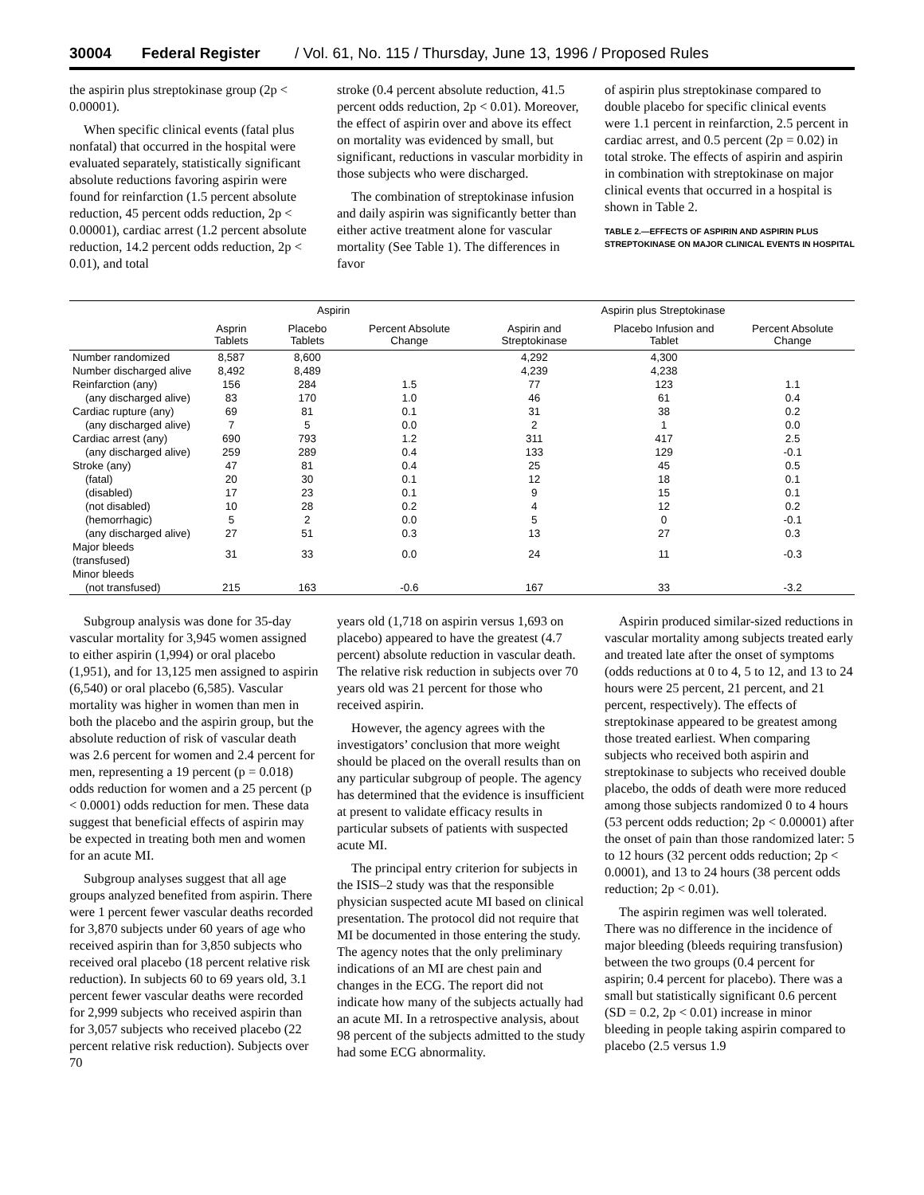30004 Federal Register / Vol. 61, No. 115 / Thursday, June 13, 1996 / Proposed Rules
the aspirin plus streptokinase group (2p < 0.00001).
When specific clinical events (fatal plus nonfatal) that occurred in the hospital were evaluated separately, statistically significant absolute reductions favoring aspirin were found for reinfarction (1.5 percent absolute reduction, 45 percent odds reduction, 2p < 0.00001), cardiac arrest (1.2 percent absolute reduction, 14.2 percent odds reduction, 2p < 0.01), and total
stroke (0.4 percent absolute reduction, 41.5 percent odds reduction, 2p < 0.01). Moreover, the effect of aspirin over and above its effect on mortality was evidenced by small, but significant, reductions in vascular morbidity in those subjects who were discharged.
The combination of streptokinase infusion and daily aspirin was significantly better than either active treatment alone for vascular mortality (See Table 1). The differences in favor
of aspirin plus streptokinase compared to double placebo for specific clinical events were 1.1 percent in reinfarction, 2.5 percent in cardiac arrest, and 0.5 percent (2p = 0.02) in total stroke. The effects of aspirin and aspirin in combination with streptokinase on major clinical events that occurred in a hospital is shown in Table 2.
TABLE 2.—EFFECTS OF ASPIRIN AND ASPIRIN PLUS STREPTOKINASE ON MAJOR CLINICAL EVENTS IN HOSPITAL
| | Aspirin | | | Aspirin plus Streptokinase | | |
| --- | --- | --- | --- | --- | --- | --- |
| | Asprin Tablets | Placebo Tablets | Percent Absolute Change | Aspirin and Streptokinase | Placebo Infusion and Tablet | Percent Absolute Change |
| Number randomized | 8,587 | 8,600 | | 4,292 | 4,300 | |
| Number discharged alive | 8,492 | 8,489 | | 4,239 | 4,238 | |
| Reinfarction (any) | 156 | 284 | 1.5 | 77 | 123 | 1.1 |
| (any discharged alive) | 83 | 170 | 1.0 | 46 | 61 | 0.4 |
| Cardiac rupture (any) | 69 | 81 | 0.1 | 31 | 38 | 0.2 |
| (any discharged alive) | 7 | 5 | 0.0 | 2 | 1 | 0.0 |
| Cardiac arrest (any) | 690 | 793 | 1.2 | 311 | 417 | 2.5 |
| (any discharged alive) | 259 | 289 | 0.4 | 133 | 129 | -0.1 |
| Stroke (any) | 47 | 81 | 0.4 | 25 | 45 | 0.5 |
| (fatal) | 20 | 30 | 0.1 | 12 | 18 | 0.1 |
| (disabled) | 17 | 23 | 0.1 | 9 | 15 | 0.1 |
| (not disabled) | 10 | 28 | 0.2 | 4 | 12 | 0.2 |
| (hemorrhagic) | 5 | 2 | 0.0 | 5 | 0 | -0.1 |
| (any discharged alive) | 27 | 51 | 0.3 | 13 | 27 | 0.3 |
| Major bleeds (transfused) | 31 | 33 | 0.0 | 24 | 11 | -0.3 |
| Minor bleeds | | | | | | |
| (not transfused) | 215 | 163 | -0.6 | 167 | 33 | -3.2 |
Subgroup analysis was done for 35-day vascular mortality for 3,945 women assigned to either aspirin (1,994) or oral placebo (1,951), and for 13,125 men assigned to aspirin (6,540) or oral placebo (6,585). Vascular mortality was higher in women than men in both the placebo and the aspirin group, but the absolute reduction of risk of vascular death was 2.6 percent for women and 2.4 percent for men, representing a 19 percent (p = 0.018) odds reduction for women and a 25 percent (p < 0.0001) odds reduction for men. These data suggest that beneficial effects of aspirin may be expected in treating both men and women for an acute MI.
Subgroup analyses suggest that all age groups analyzed benefited from aspirin. There were 1 percent fewer vascular deaths recorded for 3,870 subjects under 60 years of age who received aspirin than for 3,850 subjects who received oral placebo (18 percent relative risk reduction). In subjects 60 to 69 years old, 3.1 percent fewer vascular deaths were recorded for 2,999 subjects who received aspirin than for 3,057 subjects who received placebo (22 percent relative risk reduction). Subjects over 70
years old (1,718 on aspirin versus 1,693 on placebo) appeared to have the greatest (4.7 percent) absolute reduction in vascular death. The relative risk reduction in subjects over 70 years old was 21 percent for those who received aspirin.
However, the agency agrees with the investigators’ conclusion that more weight should be placed on the overall results than on any particular subgroup of people. The agency has determined that the evidence is insufficient at present to validate efficacy results in particular subsets of patients with suspected acute MI.
The principal entry criterion for subjects in the ISIS–2 study was that the responsible physician suspected acute MI based on clinical presentation. The protocol did not require that MI be documented in those entering the study. The agency notes that the only preliminary indications of an MI are chest pain and changes in the ECG. The report did not indicate how many of the subjects actually had an acute MI. In a retrospective analysis, about 98 percent of the subjects admitted to the study had some ECG abnormality.
Aspirin produced similar-sized reductions in vascular mortality among subjects treated early and treated late after the onset of symptoms (odds reductions at 0 to 4, 5 to 12, and 13 to 24 hours were 25 percent, 21 percent, and 21 percent, respectively). The effects of streptokinase appeared to be greatest among those treated earliest. When comparing subjects who received both aspirin and streptokinase to subjects who received double placebo, the odds of death were more reduced among those subjects randomized 0 to 4 hours (53 percent odds reduction; 2p < 0.00001) after the onset of pain than those randomized later: 5 to 12 hours (32 percent odds reduction; 2p < 0.0001), and 13 to 24 hours (38 percent odds reduction; 2p < 0.01).
The aspirin regimen was well tolerated. There was no difference in the incidence of major bleeding (bleeds requiring transfusion) between the two groups (0.4 percent for aspirin; 0.4 percent for placebo). There was a small but statistically significant 0.6 percent (SD = 0.2, 2p < 0.01) increase in minor bleeding in people taking aspirin compared to placebo (2.5 versus 1.9